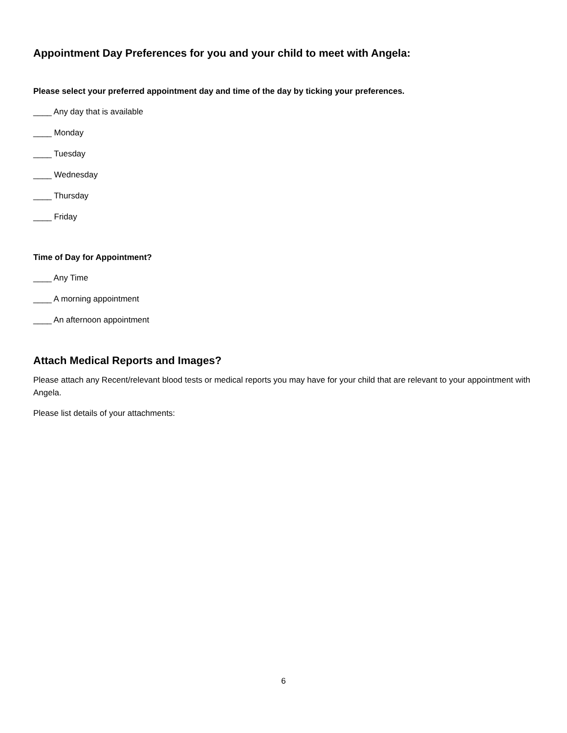Appointment Day Preferences for you and your child to meet with Angela:
Please select your preferred appointment day and time of the day by ticking your preferences.
____ Any day that is available
____ Monday
____ Tuesday
____ Wednesday
____ Thursday
____ Friday
Time of Day for Appointment?
____ Any Time
____ A morning appointment
____ An afternoon appointment
Attach Medical Reports and Images?
Please attach any Recent/relevant blood tests or medical reports you may have for your child that are relevant to your appointment with Angela.
Please list details of your attachments:
6